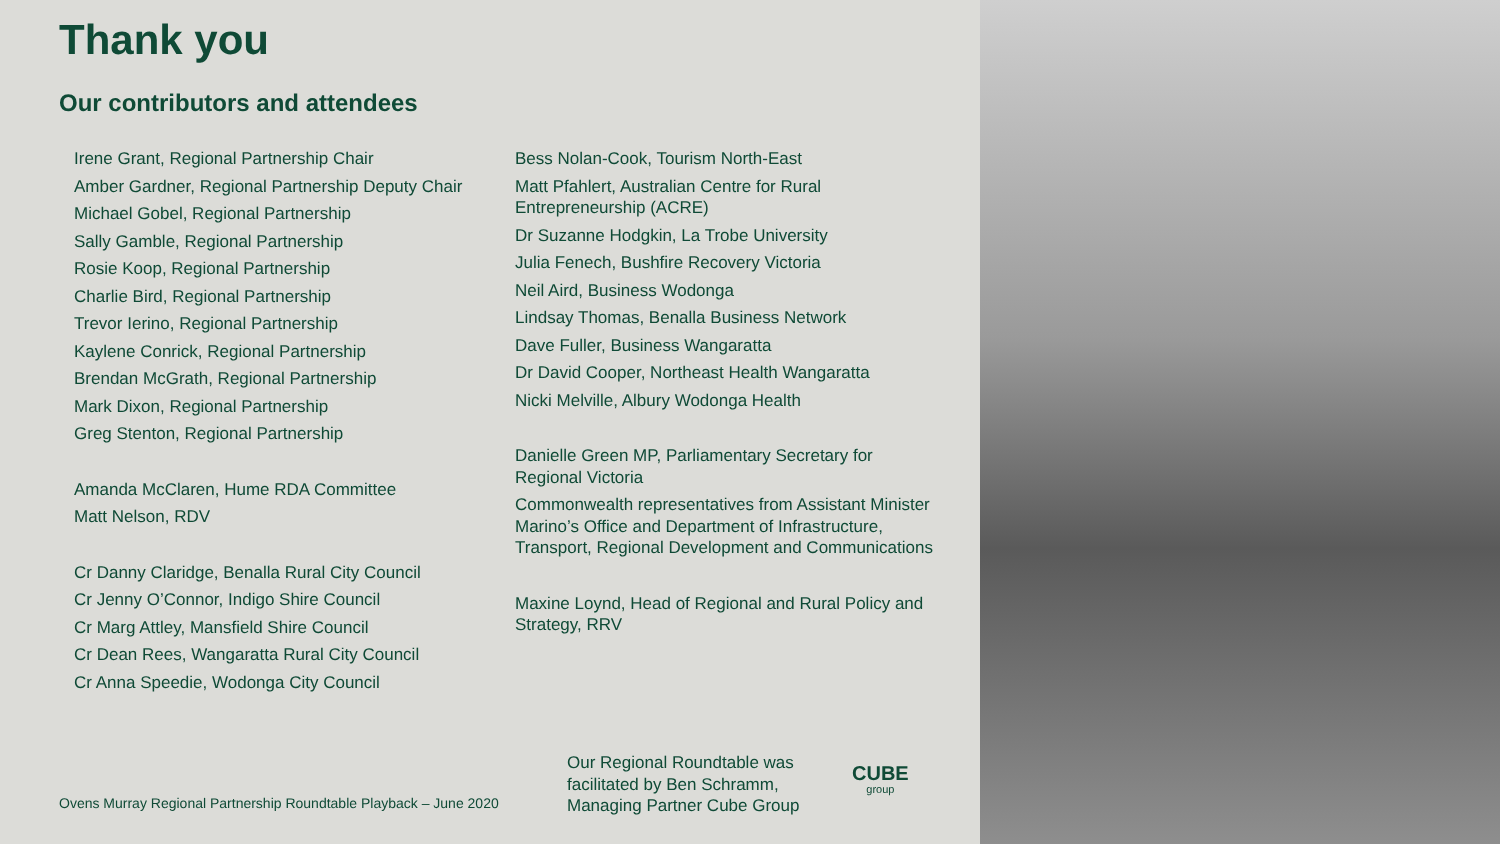Thank you
Our contributors and attendees
Irene Grant, Regional Partnership Chair
Amber Gardner, Regional Partnership Deputy Chair
Michael Gobel, Regional Partnership
Sally Gamble, Regional Partnership
Rosie Koop, Regional Partnership
Charlie Bird, Regional Partnership
Trevor Ierino, Regional Partnership
Kaylene Conrick, Regional Partnership
Brendan McGrath, Regional Partnership
Mark Dixon, Regional Partnership
Greg Stenton, Regional Partnership
Amanda McClaren, Hume RDA Committee
Matt Nelson, RDV
Cr Danny Claridge, Benalla Rural City Council
Cr Jenny O’Connor, Indigo Shire Council
Cr Marg Attley, Mansfield Shire Council
Cr Dean Rees, Wangaratta Rural City Council
Cr Anna Speedie, Wodonga City Council
Bess Nolan-Cook, Tourism North-East
Matt Pfahlert, Australian Centre for Rural Entrepreneurship (ACRE)
Dr Suzanne Hodgkin, La Trobe University
Julia Fenech, Bushfire Recovery Victoria
Neil Aird, Business Wodonga
Lindsay Thomas, Benalla Business Network
Dave Fuller, Business Wangaratta
Dr David Cooper, Northeast Health Wangaratta
Nicki Melville, Albury Wodonga Health
Danielle Green MP, Parliamentary Secretary for Regional Victoria
Commonwealth representatives from Assistant Minister Marino’s Office and Department of Infrastructure, Transport, Regional Development and Communications
Maxine Loynd, Head of Regional and Rural Policy and Strategy, RRV
Ovens Murray Regional Partnership Roundtable Playback – June 2020
Our Regional Roundtable was
facilitated by Ben Schramm,
Managing Partner Cube Group
CUBE
group